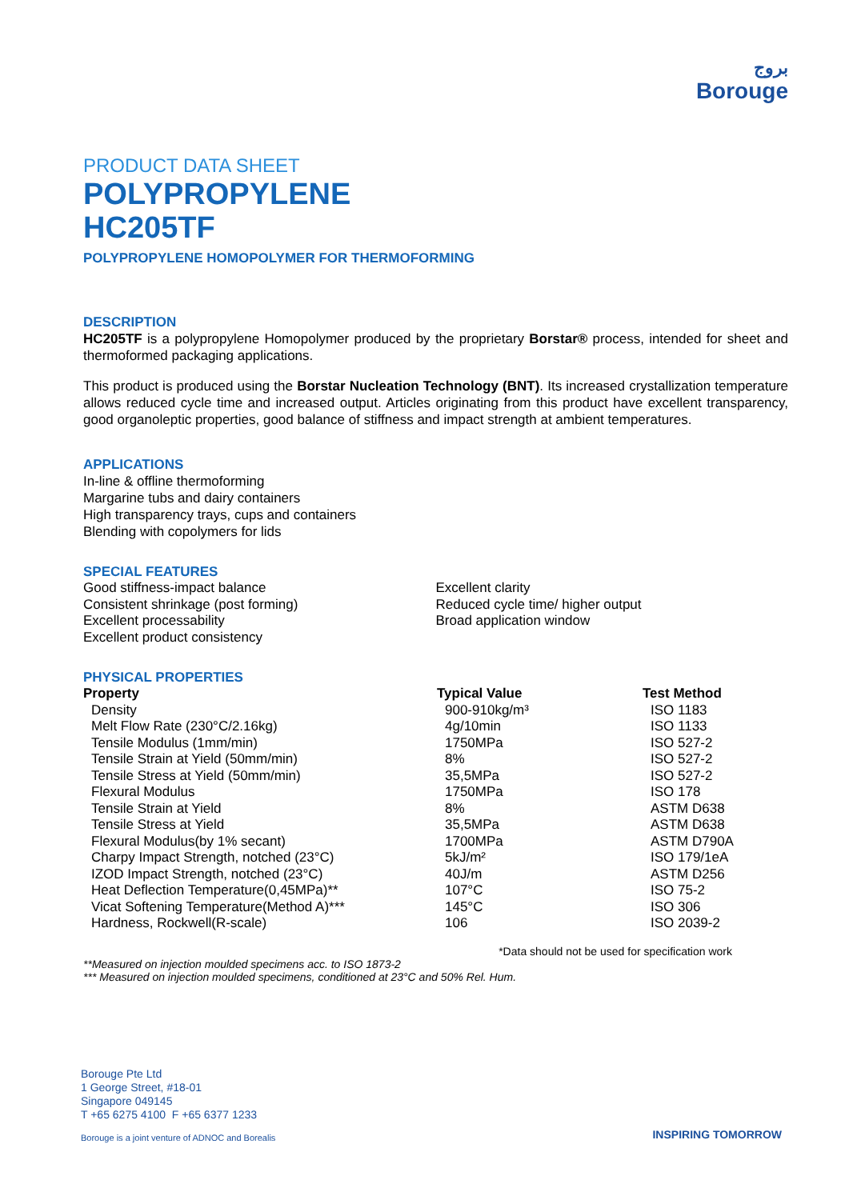بروج
Borouge
PRODUCT DATA SHEET
POLYPROPYLENE
HC205TF
POLYPROPYLENE HOMOPOLYMER FOR THERMOFORMING
DESCRIPTION
HC205TF is a polypropylene Homopolymer produced by the proprietary Borstar® process, intended for sheet and thermoformed packaging applications.
This product is produced using the Borstar Nucleation Technology (BNT). Its increased crystallization temperature allows reduced cycle time and increased output. Articles originating from this product have excellent transparency, good organoleptic properties, good balance of stiffness and impact strength at ambient temperatures.
APPLICATIONS
In-line & offline thermoforming
Margarine tubs and dairy containers
High transparency trays, cups and containers
Blending with copolymers for lids
SPECIAL FEATURES
Good stiffness-impact balance
Consistent shrinkage (post forming)
Excellent processability
Excellent product consistency
Excellent clarity
Reduced cycle time/ higher output
Broad application window
PHYSICAL PROPERTIES
| Property | Typical Value | Test Method |
| --- | --- | --- |
| Density | 900-910kg/m³ | ISO 1183 |
| Melt Flow Rate (230°C/2.16kg) | 4g/10min | ISO 1133 |
| Tensile Modulus (1mm/min) | 1750MPa | ISO 527-2 |
| Tensile Strain at Yield (50mm/min) | 8% | ISO 527-2 |
| Tensile Stress at Yield (50mm/min) | 35,5MPa | ISO 527-2 |
| Flexural Modulus | 1750MPa | ISO 178 |
| Tensile Strain at Yield | 8% | ASTM D638 |
| Tensile Stress at Yield | 35,5MPa | ASTM D638 |
| Flexural Modulus(by 1% secant) | 1700MPa | ASTM D790A |
| Charpy Impact Strength, notched (23°C) | 5kJ/m² | ISO 179/1eA |
| IZOD Impact Strength, notched (23°C) | 40J/m | ASTM D256 |
| Heat Deflection Temperature(0,45MPa)** | 107°C | ISO 75-2 |
| Vicat Softening Temperature(Method A)*** | 145°C | ISO 306 |
| Hardness, Rockwell(R-scale) | 106 | ISO 2039-2 |
*Data should not be used for specification work
**Measured on injection moulded specimens acc. to ISO 1873-2
*** Measured on injection moulded specimens, conditioned at 23°C and 50% Rel. Hum.
Borouge Pte Ltd
1 George Street, #18-01
Singapore 049145
T +65 6275 4100 F +65 6377 1233
Borouge is a joint venture of ADNOC and Borealis
INSPIRING TOMORROW